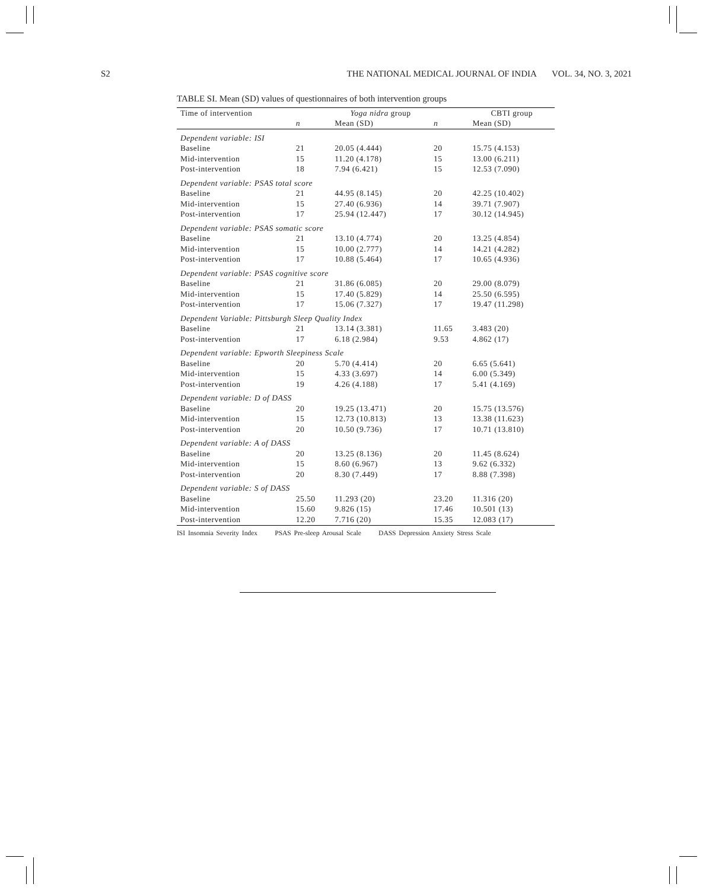S2 THE NATIONAL MEDICAL JOURNAL OF INDIA VOL. 34, NO. 3, 2021
TABLE SI. Mean (SD) values of questionnaires of both intervention groups
| Time of intervention | | Yoga nidra group | | CBTI group |
| --- | --- | --- | --- | --- |
| | n | Mean (SD) | n | Mean (SD) |
| Dependent variable: ISI | | | | |
| Baseline | 21 | 20.05 (4.444) | 20 | 15.75 (4.153) |
| Mid-intervention | 15 | 11.20 (4.178) | 15 | 13.00 (6.211) |
| Post-intervention | 18 | 7.94 (6.421) | 15 | 12.53 (7.090) |
| Dependent variable: PSAS total score | | | | |
| Baseline | 21 | 44.95 (8.145) | 20 | 42.25 (10.402) |
| Mid-intervention | 15 | 27.40 (6.936) | 14 | 39.71 (7.907) |
| Post-intervention | 17 | 25.94 (12.447) | 17 | 30.12 (14.945) |
| Dependent variable: PSAS somatic score | | | | |
| Baseline | 21 | 13.10 (4.774) | 20 | 13.25 (4.854) |
| Mid-intervention | 15 | 10.00 (2.777) | 14 | 14.21 (4.282) |
| Post-intervention | 17 | 10.88 (5.464) | 17 | 10.65 (4.936) |
| Dependent variable: PSAS cognitive score | | | | |
| Baseline | 21 | 31.86 (6.085) | 20 | 29.00 (8.079) |
| Mid-intervention | 15 | 17.40 (5.829) | 14 | 25.50 (6.595) |
| Post-intervention | 17 | 15.06 (7.327) | 17 | 19.47 (11.298) |
| Dependent Variable: Pittsburgh Sleep Quality Index | | | | |
| Baseline | 21 | 13.14 (3.381) | 11.65 | 3.483 (20) |
| Post-intervention | 17 | 6.18 (2.984) | 9.53 | 4.862 (17) |
| Dependent variable: Epworth Sleepiness Scale | | | | |
| Baseline | 20 | 5.70 (4.414) | 20 | 6.65 (5.641) |
| Mid-intervention | 15 | 4.33 (3.697) | 14 | 6.00 (5.349) |
| Post-intervention | 19 | 4.26 (4.188) | 17 | 5.41 (4.169) |
| Dependent variable: D of DASS | | | | |
| Baseline | 20 | 19.25 (13.471) | 20 | 15.75 (13.576) |
| Mid-intervention | 15 | 12.73 (10.813) | 13 | 13.38 (11.623) |
| Post-intervention | 20 | 10.50 (9.736) | 17 | 10.71 (13.810) |
| Dependent variable: A of DASS | | | | |
| Baseline | 20 | 13.25 (8.136) | 20 | 11.45 (8.624) |
| Mid-intervention | 15 | 8.60 (6.967) | 13 | 9.62 (6.332) |
| Post-intervention | 20 | 8.30 (7.449) | 17 | 8.88 (7.398) |
| Dependent variable: S of DASS | | | | |
| Baseline | 25.50 | 11.293 (20) | 23.20 | 11.316 (20) |
| Mid-intervention | 15.60 | 9.826 (15) | 17.46 | 10.501 (13) |
| Post-intervention | 12.20 | 7.716 (20) | 15.35 | 12.083 (17) |
ISI Insomnia Severity Index PSAS Pre-sleep Arousal Scale DASS Depression Anxiety Stress Scale